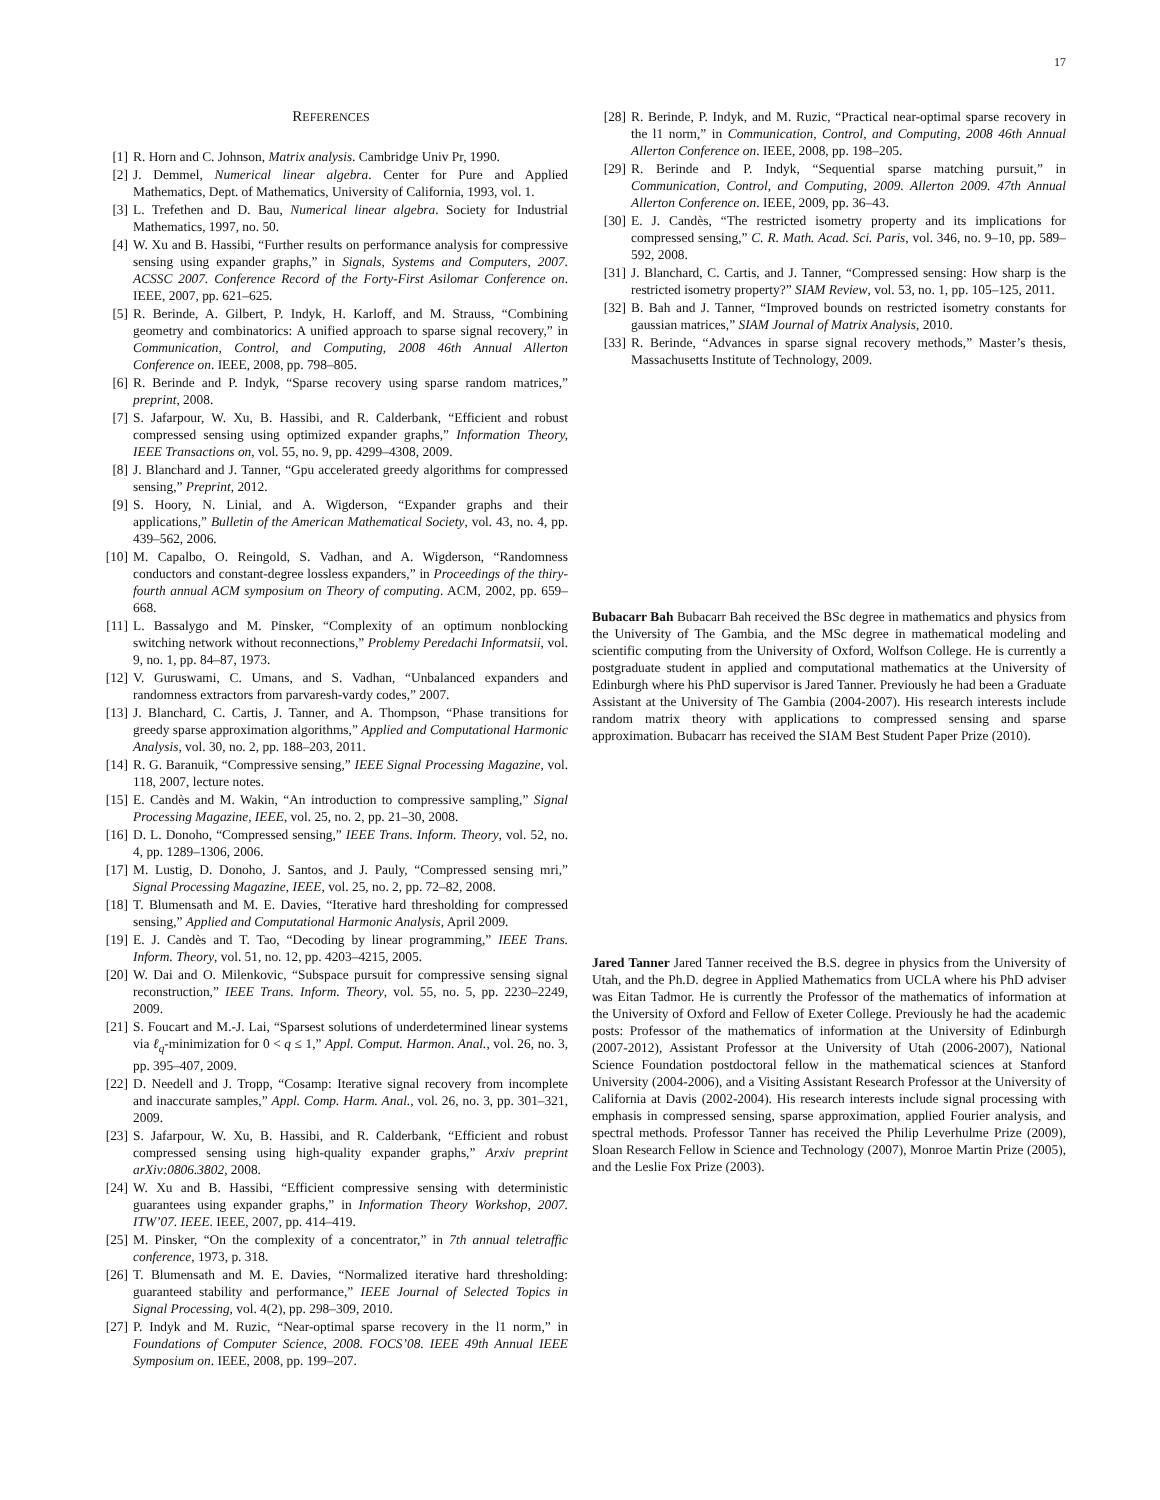17
REFERENCES
[1] R. Horn and C. Johnson, Matrix analysis. Cambridge Univ Pr, 1990.
[2] J. Demmel, Numerical linear algebra. Center for Pure and Applied Mathematics, Dept. of Mathematics, University of California, 1993, vol. 1.
[3] L. Trefethen and D. Bau, Numerical linear algebra. Society for Industrial Mathematics, 1997, no. 50.
[4] W. Xu and B. Hassibi, “Further results on performance analysis for compressive sensing using expander graphs,” in Signals, Systems and Computers, 2007. ACSSC 2007. Conference Record of the Forty-First Asilomar Conference on. IEEE, 2007, pp. 621–625.
[5] R. Berinde, A. Gilbert, P. Indyk, H. Karloff, and M. Strauss, “Combining geometry and combinatorics: A unified approach to sparse signal recovery,” in Communication, Control, and Computing, 2008 46th Annual Allerton Conference on. IEEE, 2008, pp. 798–805.
[6] R. Berinde and P. Indyk, “Sparse recovery using sparse random matrices,” preprint, 2008.
[7] S. Jafarpour, W. Xu, B. Hassibi, and R. Calderbank, “Efficient and robust compressed sensing using optimized expander graphs,” Information Theory, IEEE Transactions on, vol. 55, no. 9, pp. 4299–4308, 2009.
[8] J. Blanchard and J. Tanner, “Gpu accelerated greedy algorithms for compressed sensing,” Preprint, 2012.
[9] S. Hoory, N. Linial, and A. Wigderson, “Expander graphs and their applications,” Bulletin of the American Mathematical Society, vol. 43, no. 4, pp. 439–562, 2006.
[10] M. Capalbo, O. Reingold, S. Vadhan, and A. Wigderson, “Randomness conductors and constant-degree lossless expanders,” in Proceedings of the thiry-fourth annual ACM symposium on Theory of computing. ACM, 2002, pp. 659–668.
[11] L. Bassalygo and M. Pinsker, “Complexity of an optimum nonblocking switching network without reconnections,” Problemy Peredachi Informatsii, vol. 9, no. 1, pp. 84–87, 1973.
[12] V. Guruswami, C. Umans, and S. Vadhan, “Unbalanced expanders and randomness extractors from parvaresh-vardy codes,” 2007.
[13] J. Blanchard, C. Cartis, J. Tanner, and A. Thompson, “Phase transitions for greedy sparse approximation algorithms,” Applied and Computational Harmonic Analysis, vol. 30, no. 2, pp. 188–203, 2011.
[14] R. G. Baranuik, “Compressive sensing,” IEEE Signal Processing Magazine, vol. 118, 2007, lecture notes.
[15] E. Candès and M. Wakin, “An introduction to compressive sampling,” Signal Processing Magazine, IEEE, vol. 25, no. 2, pp. 21–30, 2008.
[16] D. L. Donoho, “Compressed sensing,” IEEE Trans. Inform. Theory, vol. 52, no. 4, pp. 1289–1306, 2006.
[17] M. Lustig, D. Donoho, J. Santos, and J. Pauly, “Compressed sensing mri,” Signal Processing Magazine, IEEE, vol. 25, no. 2, pp. 72–82, 2008.
[18] T. Blumensath and M. E. Davies, “Iterative hard thresholding for compressed sensing,” Applied and Computational Harmonic Analysis, April 2009.
[19] E. J. Candès and T. Tao, “Decoding by linear programming,” IEEE Trans. Inform. Theory, vol. 51, no. 12, pp. 4203–4215, 2005.
[20] W. Dai and O. Milenkovic, “Subspace pursuit for compressive sensing signal reconstruction,” IEEE Trans. Inform. Theory, vol. 55, no. 5, pp. 2230–2249, 2009.
[21] S. Foucart and M.-J. Lai, “Sparsest solutions of underdetermined linear systems via ℓ<sub>q</sub>-minimization for 0 < q ≤ 1,” Appl. Comput. Harmon. Anal., vol. 26, no. 3, pp. 395–407, 2009.
[22] D. Needell and J. Tropp, “Cosamp: Iterative signal recovery from incomplete and inaccurate samples,” Appl. Comp. Harm. Anal., vol. 26, no. 3, pp. 301–321, 2009.
[23] S. Jafarpour, W. Xu, B. Hassibi, and R. Calderbank, “Efficient and robust compressed sensing using high-quality expander graphs,” Arxiv preprint arXiv:0806.3802, 2008.
[24] W. Xu and B. Hassibi, “Efficient compressive sensing with deterministic guarantees using expander graphs,” in Information Theory Workshop, 2007. ITW’07. IEEE. IEEE, 2007, pp. 414–419.
[25] M. Pinsker, “On the complexity of a concentrator,” in 7th annual teletraffic conference, 1973, p. 318.
[26] T. Blumensath and M. E. Davies, “Normalized iterative hard thresholding: guaranteed stability and performance,” IEEE Journal of Selected Topics in Signal Processing, vol. 4(2), pp. 298–309, 2010.
[27] P. Indyk and M. Ruzic, “Near-optimal sparse recovery in the l1 norm,” in Foundations of Computer Science, 2008. FOCS’08. IEEE 49th Annual IEEE Symposium on. IEEE, 2008, pp. 199–207.
[28] R. Berinde, P. Indyk, and M. Ruzic, “Practical near-optimal sparse recovery in the l1 norm,” in Communication, Control, and Computing, 2008 46th Annual Allerton Conference on. IEEE, 2008, pp. 198–205.
[29] R. Berinde and P. Indyk, “Sequential sparse matching pursuit,” in Communication, Control, and Computing, 2009. Allerton 2009. 47th Annual Allerton Conference on. IEEE, 2009, pp. 36–43.
[30] E. J. Candès, “The restricted isometry property and its implications for compressed sensing,” C. R. Math. Acad. Sci. Paris, vol. 346, no. 9–10, pp. 589–592, 2008.
[31] J. Blanchard, C. Cartis, and J. Tanner, “Compressed sensing: How sharp is the restricted isometry property?” SIAM Review, vol. 53, no. 1, pp. 105–125, 2011.
[32] B. Bah and J. Tanner, “Improved bounds on restricted isometry constants for gaussian matrices,” SIAM Journal of Matrix Analysis, 2010.
[33] R. Berinde, “Advances in sparse signal recovery methods,” Master’s thesis, Massachusetts Institute of Technology, 2009.
Bubacarr Bah Bubacarr Bah received the BSc degree in mathematics and physics from the University of The Gambia, and the MSc degree in mathematical modeling and scientific computing from the University of Oxford, Wolfson College. He is currently a postgraduate student in applied and computational mathematics at the University of Edinburgh where his PhD supervisor is Jared Tanner. Previously he had been a Graduate Assistant at the University of The Gambia (2004-2007). His research interests include random matrix theory with applications to compressed sensing and sparse approximation. Bubacarr has received the SIAM Best Student Paper Prize (2010).
Jared Tanner Jared Tanner received the B.S. degree in physics from the University of Utah, and the Ph.D. degree in Applied Mathematics from UCLA where his PhD adviser was Eitan Tadmor. He is currently the Professor of the mathematics of information at the University of Oxford and Fellow of Exeter College. Previously he had the academic posts: Professor of the mathematics of information at the University of Edinburgh (2007-2012), Assistant Professor at the University of Utah (2006-2007), National Science Foundation postdoctoral fellow in the mathematical sciences at Stanford University (2004-2006), and a Visiting Assistant Research Professor at the University of California at Davis (2002-2004). His research interests include signal processing with emphasis in compressed sensing, sparse approximation, applied Fourier analysis, and spectral methods. Professor Tanner has received the Philip Leverhulme Prize (2009), Sloan Research Fellow in Science and Technology (2007), Monroe Martin Prize (2005), and the Leslie Fox Prize (2003).